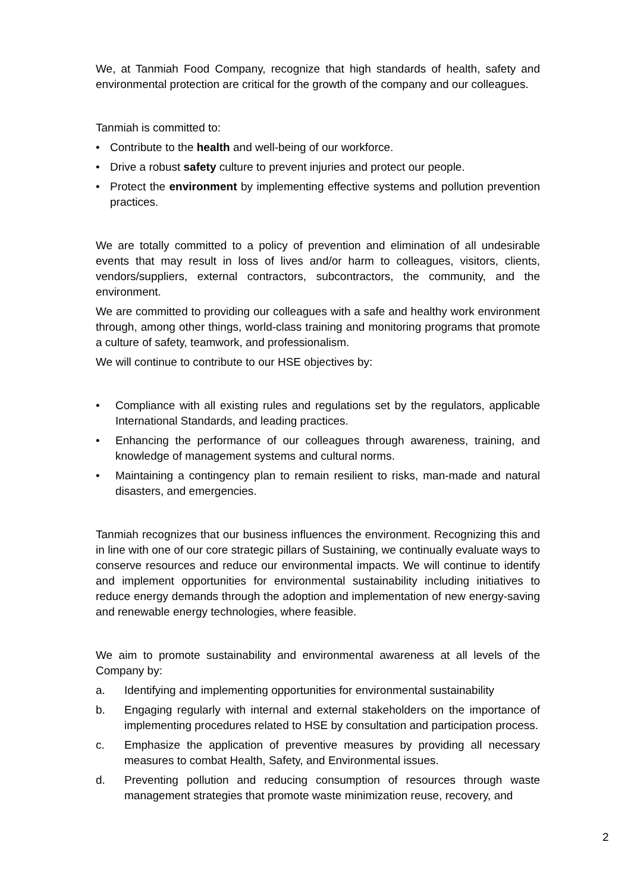We, at Tanmiah Food Company, recognize that high standards of health, safety and environmental protection are critical for the growth of the company and our colleagues.
Tanmiah is committed to:
• Contribute to the health and well-being of our workforce.
• Drive a robust safety culture to prevent injuries and protect our people.
• Protect the environment by implementing effective systems and pollution prevention practices.
We are totally committed to a policy of prevention and elimination of all undesirable events that may result in loss of lives and/or harm to colleagues, visitors, clients, vendors/suppliers, external contractors, subcontractors, the community, and the environment.
We are committed to providing our colleagues with a safe and healthy work environment through, among other things, world-class training and monitoring programs that promote a culture of safety, teamwork, and professionalism.
We will continue to contribute to our HSE objectives by:
• Compliance with all existing rules and regulations set by the regulators, applicable International Standards, and leading practices.
• Enhancing the performance of our colleagues through awareness, training, and knowledge of management systems and cultural norms.
• Maintaining a contingency plan to remain resilient to risks, man-made and natural disasters, and emergencies.
Tanmiah recognizes that our business influences the environment. Recognizing this and in line with one of our core strategic pillars of Sustaining, we continually evaluate ways to conserve resources and reduce our environmental impacts. We will continue to identify and implement opportunities for environmental sustainability including initiatives to reduce energy demands through the adoption and implementation of new energy-saving and renewable energy technologies, where feasible.
We aim to promote sustainability and environmental awareness at all levels of the Company by:
a. Identifying and implementing opportunities for environmental sustainability
b. Engaging regularly with internal and external stakeholders on the importance of implementing procedures related to HSE by consultation and participation process.
c. Emphasize the application of preventive measures by providing all necessary measures to combat Health, Safety, and Environmental issues.
d. Preventing pollution and reducing consumption of resources through waste management strategies that promote waste minimization reuse, recovery, and
2